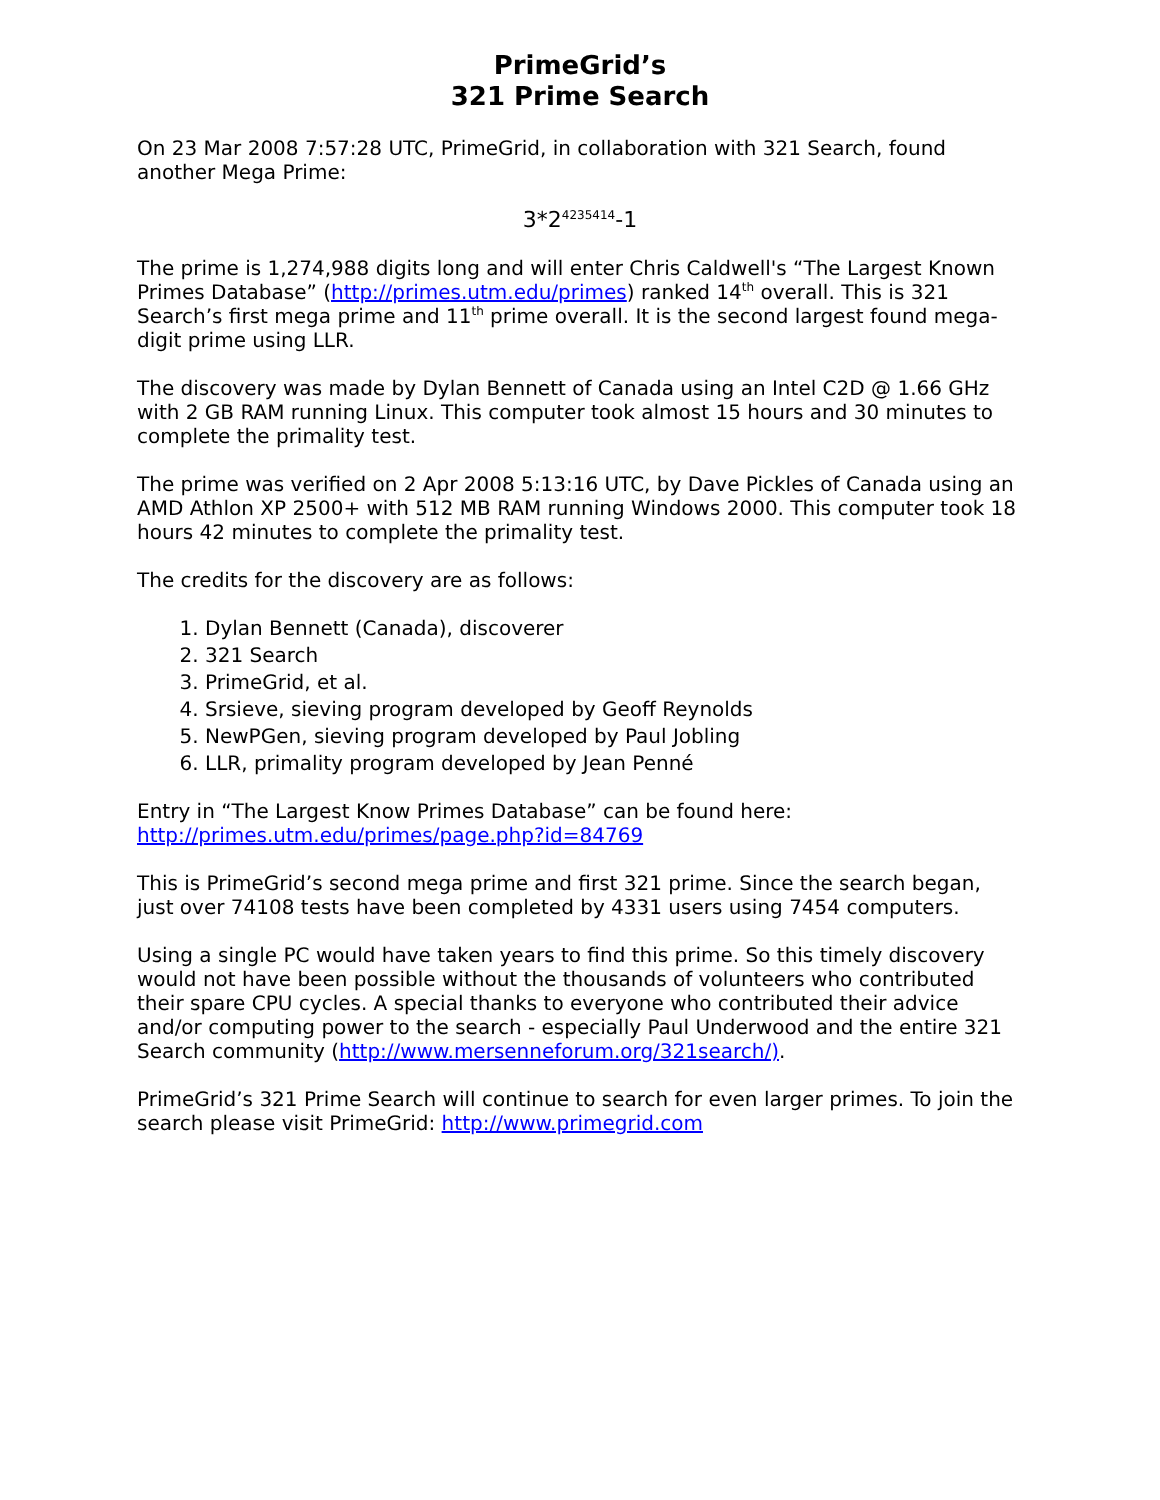PrimeGrid’s
321 Prime Search
On 23 Mar 2008 7:57:28 UTC, PrimeGrid, in collaboration with 321 Search, found another Mega Prime:
3*2<sup>4235414</sup>-1
The prime is 1,274,988 digits long and will enter Chris Caldwell's “The Largest Known Primes Database” (http://primes.utm.edu/primes) ranked 14<sup>th</sup> overall. This is 321 Search’s first mega prime and 11<sup>th</sup> prime overall. It is the second largest found mega-digit prime using LLR.
The discovery was made by Dylan Bennett of Canada using an Intel C2D @ 1.66 GHz with 2 GB RAM running Linux. This computer took almost 15 hours and 30 minutes to complete the primality test.
The prime was verified on 2 Apr 2008 5:13:16 UTC, by Dave Pickles of Canada using an AMD Athlon XP 2500+ with 512 MB RAM running Windows 2000. This computer took 18 hours 42 minutes to complete the primality test.
The credits for the discovery are as follows:
1. Dylan Bennett (Canada), discoverer
2. 321 Search
3. PrimeGrid, et al.
4. Srsieve, sieving program developed by Geoff Reynolds
5. NewPGen, sieving program developed by Paul Jobling
6. LLR, primality program developed by Jean Penné
Entry in “The Largest Know Primes Database” can be found here:
http://primes.utm.edu/primes/page.php?id=84769
This is PrimeGrid’s second mega prime and first 321 prime. Since the search began, just over 74108 tests have been completed by 4331 users using 7454 computers.
Using a single PC would have taken years to find this prime. So this timely discovery would not have been possible without the thousands of volunteers who contributed their spare CPU cycles. A special thanks to everyone who contributed their advice and/or computing power to the search - especially Paul Underwood and the entire 321 Search community (http://www.mersenneforum.org/321search/).
PrimeGrid’s 321 Prime Search will continue to search for even larger primes. To join the search please visit PrimeGrid: http://www.primegrid.com